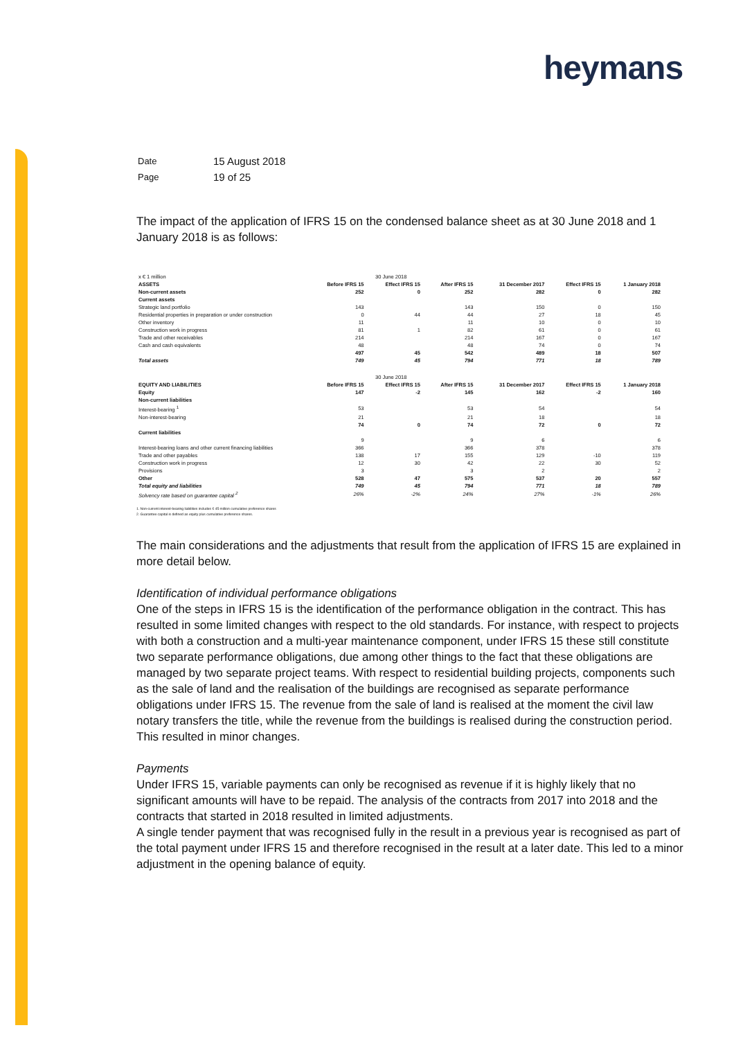heymans
| Date | 15 August 2018 |
| Page | 19 of 25 |
The impact of the application of IFRS 15 on the condensed balance sheet as at 30 June 2018 and 1 January 2018 is as follows:
| x € 1 million | 30 June 2018 | | | | | |
| ASSETS | Before IFRS 15 | Effect IFRS 15 | After IFRS 15 | 31 December 2017 | Effect IFRS 15 | 1 January 2018 |
| Non-current assets | 252 | 0 | 252 | 282 | 0 | 282 |
| Current assets | | | | | | |
| Strategic land portfolio | 143 | | 143 | 150 | 0 | 150 |
| Residential properties in preparation or under construction | 0 | 44 | 44 | 27 | 18 | 45 |
| Other inventory | 11 | | 11 | 10 | 0 | 10 |
| Construction work in progress | 81 | 1 | 82 | 61 | 0 | 61 |
| Trade and other receivables | 214 | | 214 | 167 | 0 | 167 |
| Cash and cash equivalents | 48 | | 48 | 74 | 0 | 74 |
| | 497 | 45 | 542 | 489 | 18 | 507 |
| Total assets | 749 | 45 | 794 | 771 | 18 | 789 |
| | 30 June 2018 | | | | | |
| EQUITY AND LIABILITIES | Before IFRS 15 | Effect IFRS 15 | After IFRS 15 | 31 December 2017 | Effect IFRS 15 | 1 January 2018 |
| Equity | 147 | -2 | 145 | 162 | -2 | 160 |
| Non-current liabilities | | | | | | |
| Interest-bearing <sup>1</sup> | 53 | | 53 | 54 | | 54 |
| Non-interest-bearing | 21 | | 21 | 18 | | 18 |
| | 74 | 0 | 74 | 72 | 0 | 72 |
| Current liabilities | | | | | | |
| | 9 | | 9 | 6 | | 6 |
| Interest-bearing loans and other current financing liabilities | 366 | | 366 | 378 | | 378 |
| Trade and other payables | 138 | 17 | 155 | 129 | -10 | 119 |
| Construction work in progress | 12 | 30 | 42 | 22 | 30 | 52 |
| Provisions | 3 | | 3 | 2 | | 2 |
| Other | 528 | 47 | 575 | 537 | 20 | 557 |
| Total equity and liabilities | 749 | 45 | 794 | 771 | 18 | 789 |
| Solvency rate based on guarantee capital <sup>2</sup> | 26% | -2% | 24% | 27% | -1% | 26% |
1. Non-current interest-bearing liabilities includes € 45 million cumulative preference shares
2. Guarantee capital is defined as equity plus cumulative preference shares.
The main considerations and the adjustments that result from the application of IFRS 15 are explained in more detail below.
Identification of individual performance obligations
One of the steps in IFRS 15 is the identification of the performance obligation in the contract. This has resulted in some limited changes with respect to the old standards. For instance, with respect to projects with both a construction and a multi-year maintenance component, under IFRS 15 these still constitute two separate performance obligations, due among other things to the fact that these obligations are managed by two separate project teams. With respect to residential building projects, components such as the sale of land and the realisation of the buildings are recognised as separate performance obligations under IFRS 15. The revenue from the sale of land is realised at the moment the civil law notary transfers the title, while the revenue from the buildings is realised during the construction period. This resulted in minor changes.
Payments
Under IFRS 15, variable payments can only be recognised as revenue if it is highly likely that no significant amounts will have to be repaid. The analysis of the contracts from 2017 into 2018 and the contracts that started in 2018 resulted in limited adjustments.
A single tender payment that was recognised fully in the result in a previous year is recognised as part of the total payment under IFRS 15 and therefore recognised in the result at a later date. This led to a minor adjustment in the opening balance of equity.